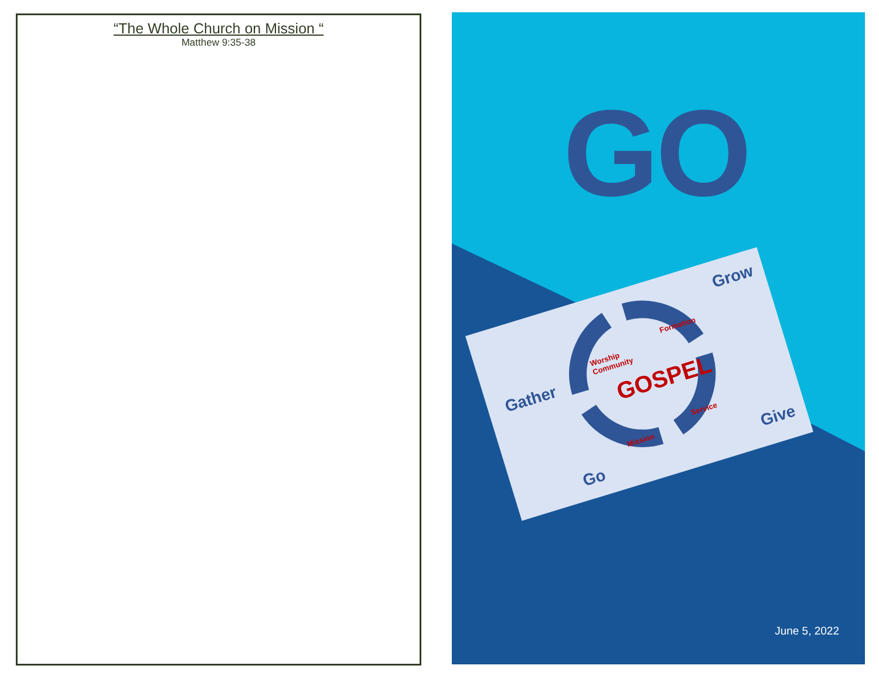“The Whole Church on Mission “
Matthew 9:35-38
GO
Gather
Grow
Give Go
Worship
Community
Formation
GOSPEL
Service
Mission
June 5, 2022